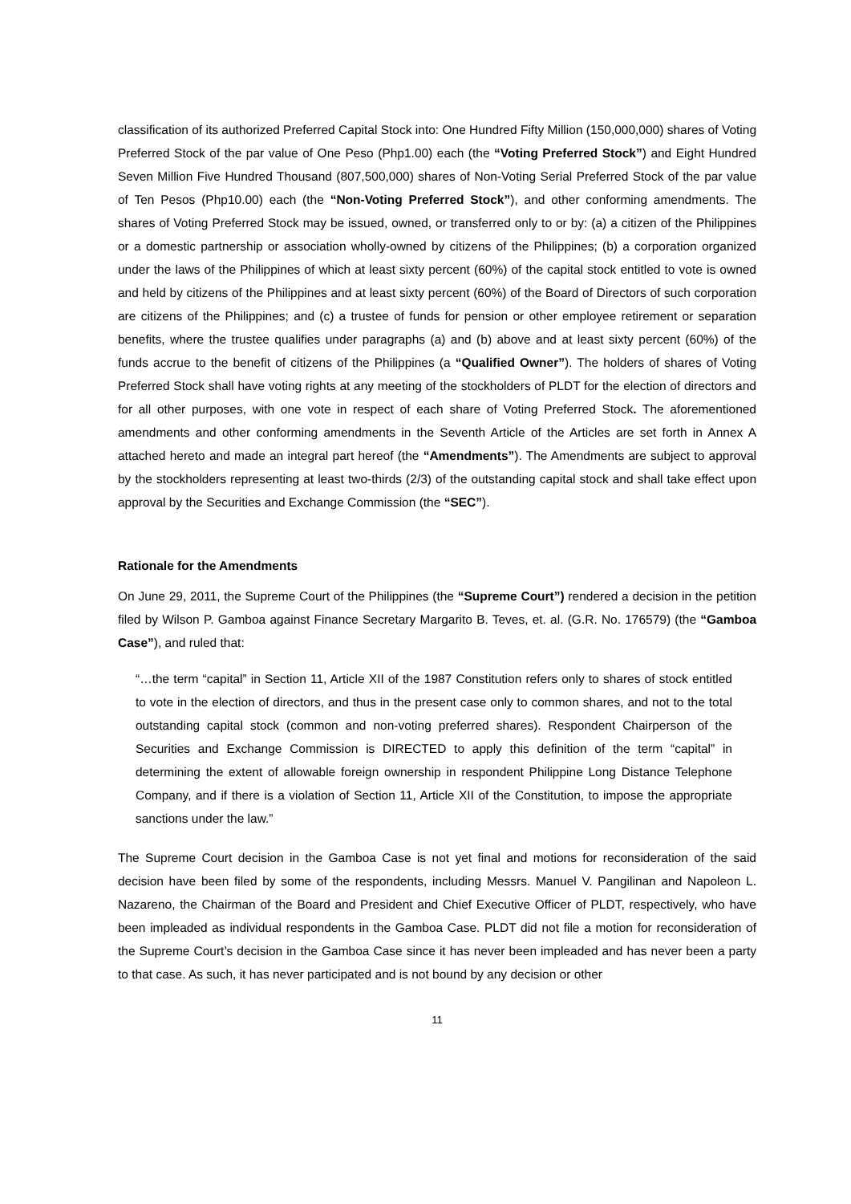classification of its authorized Preferred Capital Stock into: One Hundred Fifty Million (150,000,000) shares of Voting Preferred Stock of the par value of One Peso (Php1.00) each (the “Voting Preferred Stock”) and Eight Hundred Seven Million Five Hundred Thousand (807,500,000) shares of Non-Voting Serial Preferred Stock of the par value of Ten Pesos (Php10.00) each (the “Non-Voting Preferred Stock”), and other conforming amendments. The shares of Voting Preferred Stock may be issued, owned, or transferred only to or by: (a) a citizen of the Philippines or a domestic partnership or association wholly-owned by citizens of the Philippines; (b) a corporation organized under the laws of the Philippines of which at least sixty percent (60%) of the capital stock entitled to vote is owned and held by citizens of the Philippines and at least sixty percent (60%) of the Board of Directors of such corporation are citizens of the Philippines; and (c) a trustee of funds for pension or other employee retirement or separation benefits, where the trustee qualifies under paragraphs (a) and (b) above and at least sixty percent (60%) of the funds accrue to the benefit of citizens of the Philippines (a “Qualified Owner”). The holders of shares of Voting Preferred Stock shall have voting rights at any meeting of the stockholders of PLDT for the election of directors and for all other purposes, with one vote in respect of each share of Voting Preferred Stock. The aforementioned amendments and other conforming amendments in the Seventh Article of the Articles are set forth in Annex A attached hereto and made an integral part hereof (the “Amendments”). The Amendments are subject to approval by the stockholders representing at least two-thirds (2/3) of the outstanding capital stock and shall take effect upon approval by the Securities and Exchange Commission (the “SEC”).
Rationale for the Amendments
On June 29, 2011, the Supreme Court of the Philippines (the “Supreme Court”) rendered a decision in the petition filed by Wilson P. Gamboa against Finance Secretary Margarito B. Teves, et. al. (G.R. No. 176579) (the “Gamboa Case”), and ruled that:
“…the term “capital” in Section 11, Article XII of the 1987 Constitution refers only to shares of stock entitled to vote in the election of directors, and thus in the present case only to common shares, and not to the total outstanding capital stock (common and non-voting preferred shares). Respondent Chairperson of the Securities and Exchange Commission is DIRECTED to apply this definition of the term “capital” in determining the extent of allowable foreign ownership in respondent Philippine Long Distance Telephone Company, and if there is a violation of Section 11, Article XII of the Constitution, to impose the appropriate sanctions under the law.”
The Supreme Court decision in the Gamboa Case is not yet final and motions for reconsideration of the said decision have been filed by some of the respondents, including Messrs. Manuel V. Pangilinan and Napoleon L. Nazareno, the Chairman of the Board and President and Chief Executive Officer of PLDT, respectively, who have been impleaded as individual respondents in the Gamboa Case. PLDT did not file a motion for reconsideration of the Supreme Court’s decision in the Gamboa Case since it has never been impleaded and has never been a party to that case. As such, it has never participated and is not bound by any decision or other
11